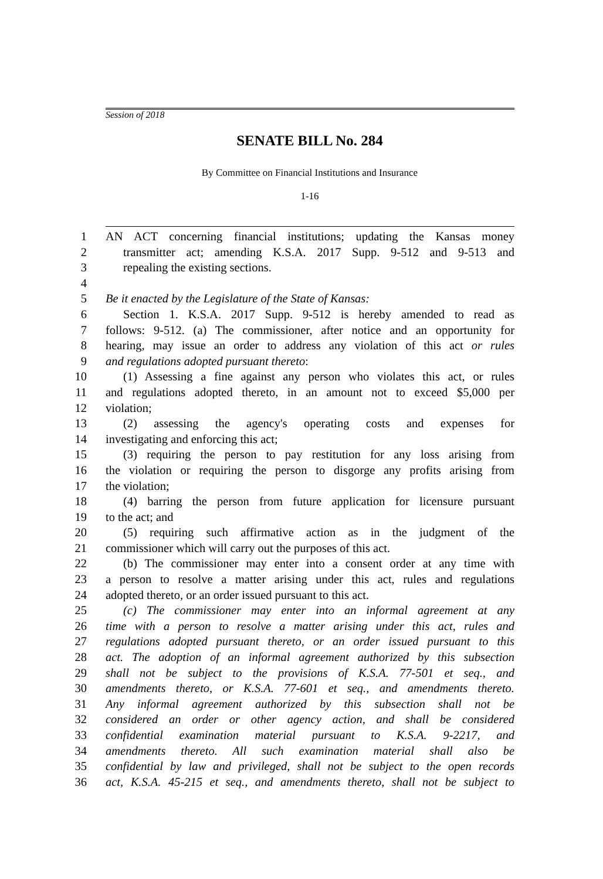Session of 2018
SENATE BILL No. 284
By Committee on Financial Institutions and Insurance
1-16
1 AN ACT concerning financial institutions; updating the Kansas money
2 transmitter act; amending K.S.A. 2017 Supp. 9-512 and 9-513 and
3 repealing the existing sections.
4
5 Be it enacted by the Legislature of the State of Kansas:
6 Section 1. K.S.A. 2017 Supp. 9-512 is hereby amended to read as
7 follows: 9-512. (a) The commissioner, after notice and an opportunity for
8 hearing, may issue an order to address any violation of this act or rules
9 and regulations adopted pursuant thereto:
10 (1) Assessing a fine against any person who violates this act, or rules
11 and regulations adopted thereto, in an amount not to exceed $5,000 per
12 violation;
13 (2) assessing the agency's operating costs and expenses for
14 investigating and enforcing this act;
15 (3) requiring the person to pay restitution for any loss arising from
16 the violation or requiring the person to disgorge any profits arising from
17 the violation;
18 (4) barring the person from future application for licensure pursuant
19 to the act; and
20 (5) requiring such affirmative action as in the judgment of the
21 commissioner which will carry out the purposes of this act.
22 (b) The commissioner may enter into a consent order at any time with
23 a person to resolve a matter arising under this act, rules and regulations
24 adopted thereto, or an order issued pursuant to this act.
25 (c) The commissioner may enter into an informal agreement at any
26 time with a person to resolve a matter arising under this act, rules and
27 regulations adopted pursuant thereto, or an order issued pursuant to this
28 act. The adoption of an informal agreement authorized by this subsection
29 shall not be subject to the provisions of K.S.A. 77-501 et seq., and
30 amendments thereto, or K.S.A. 77-601 et seq., and amendments thereto.
31 Any informal agreement authorized by this subsection shall not be
32 considered an order or other agency action, and shall be considered
33 confidential examination material pursuant to K.S.A. 9-2217, and
34 amendments thereto. All such examination material shall also be
35 confidential by law and privileged, shall not be subject to the open records
36 act, K.S.A. 45-215 et seq., and amendments thereto, shall not be subject to